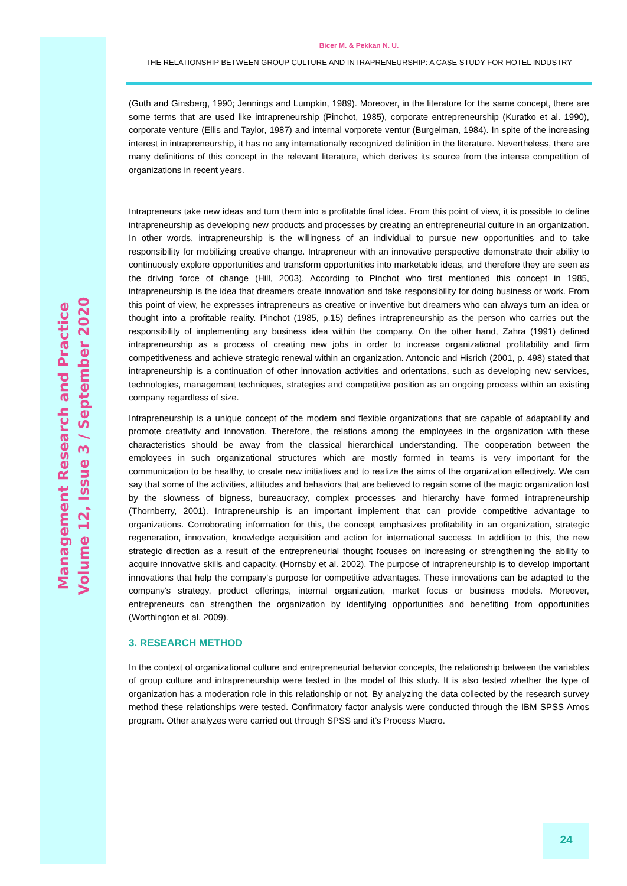Management Research and Practice
Volume 12, Issue 3 / September 2020
Bicer M. & Pekkan N. U.
THE RELATIONSHIP BETWEEN GROUP CULTURE AND INTRAPRENEURSHIP: A CASE STUDY FOR HOTEL INDUSTRY
(Guth and Ginsberg, 1990; Jennings and Lumpkin, 1989). Moreover, in the literature for the same concept, there are some terms that are used like intrapreneurship (Pinchot, 1985), corporate entrepreneurship (Kuratko et al. 1990), corporate venture (Ellis and Taylor, 1987) and internal vorporete ventur (Burgelman, 1984). In spite of the increasing interest in intrapreneurship, it has no any internationally recognized definition in the literature. Nevertheless, there are many definitions of this concept in the relevant literature, which derives its source from the intense competition of organizations in recent years.
Intrapreneurs take new ideas and turn them into a profitable final idea. From this point of view, it is possible to define intrapreneurship as developing new products and processes by creating an entrepreneurial culture in an organization. In other words, intrapreneurship is the willingness of an individual to pursue new opportunities and to take responsibility for mobilizing creative change. Intrapreneur with an innovative perspective demonstrate their ability to continuously explore opportunities and transform opportunities into marketable ideas, and therefore they are seen as the driving force of change (Hill, 2003). According to Pinchot who first mentioned this concept in 1985, intrapreneurship is the idea that dreamers create innovation and take responsibility for doing business or work. From this point of view, he expresses intrapreneurs as creative or inventive but dreamers who can always turn an idea or thought into a profitable reality. Pinchot (1985, p.15) defines intrapreneurship as the person who carries out the responsibility of implementing any business idea within the company. On the other hand, Zahra (1991) defined intrapreneurship as a process of creating new jobs in order to increase organizational profitability and firm competitiveness and achieve strategic renewal within an organization. Antoncic and Hisrich (2001, p. 498) stated that intrapreneurship is a continuation of other innovation activities and orientations, such as developing new services, technologies, management techniques, strategies and competitive position as an ongoing process within an existing company regardless of size.
Intrapreneurship is a unique concept of the modern and flexible organizations that are capable of adaptability and promote creativity and innovation. Therefore, the relations among the employees in the organization with these characteristics should be away from the classical hierarchical understanding. The cooperation between the employees in such organizational structures which are mostly formed in teams is very important for the communication to be healthy, to create new initiatives and to realize the aims of the organization effectively. We can say that some of the activities, attitudes and behaviors that are believed to regain some of the magic organization lost by the slowness of bigness, bureaucracy, complex processes and hierarchy have formed intrapreneurship (Thornberry, 2001). Intrapreneurship is an important implement that can provide competitive advantage to organizations. Corroborating information for this, the concept emphasizes profitability in an organization, strategic regeneration, innovation, knowledge acquisition and action for international success. In addition to this, the new strategic direction as a result of the entrepreneurial thought focuses on increasing or strengthening the ability to acquire innovative skills and capacity. (Hornsby et al. 2002). The purpose of intrapreneurship is to develop important innovations that help the company's purpose for competitive advantages. These innovations can be adapted to the company's strategy, product offerings, internal organization, market focus or business models. Moreover, entrepreneurs can strengthen the organization by identifying opportunities and benefiting from opportunities (Worthington et al. 2009).
3. RESEARCH METHOD
In the context of organizational culture and entrepreneurial behavior concepts, the relationship between the variables of group culture and intrapreneurship were tested in the model of this study. It is also tested whether the type of organization has a moderation role in this relationship or not. By analyzing the data collected by the research survey method these relationships were tested. Confirmatory factor analysis were conducted through the IBM SPSS Amos program. Other analyzes were carried out through SPSS and it’s Process Macro.
24